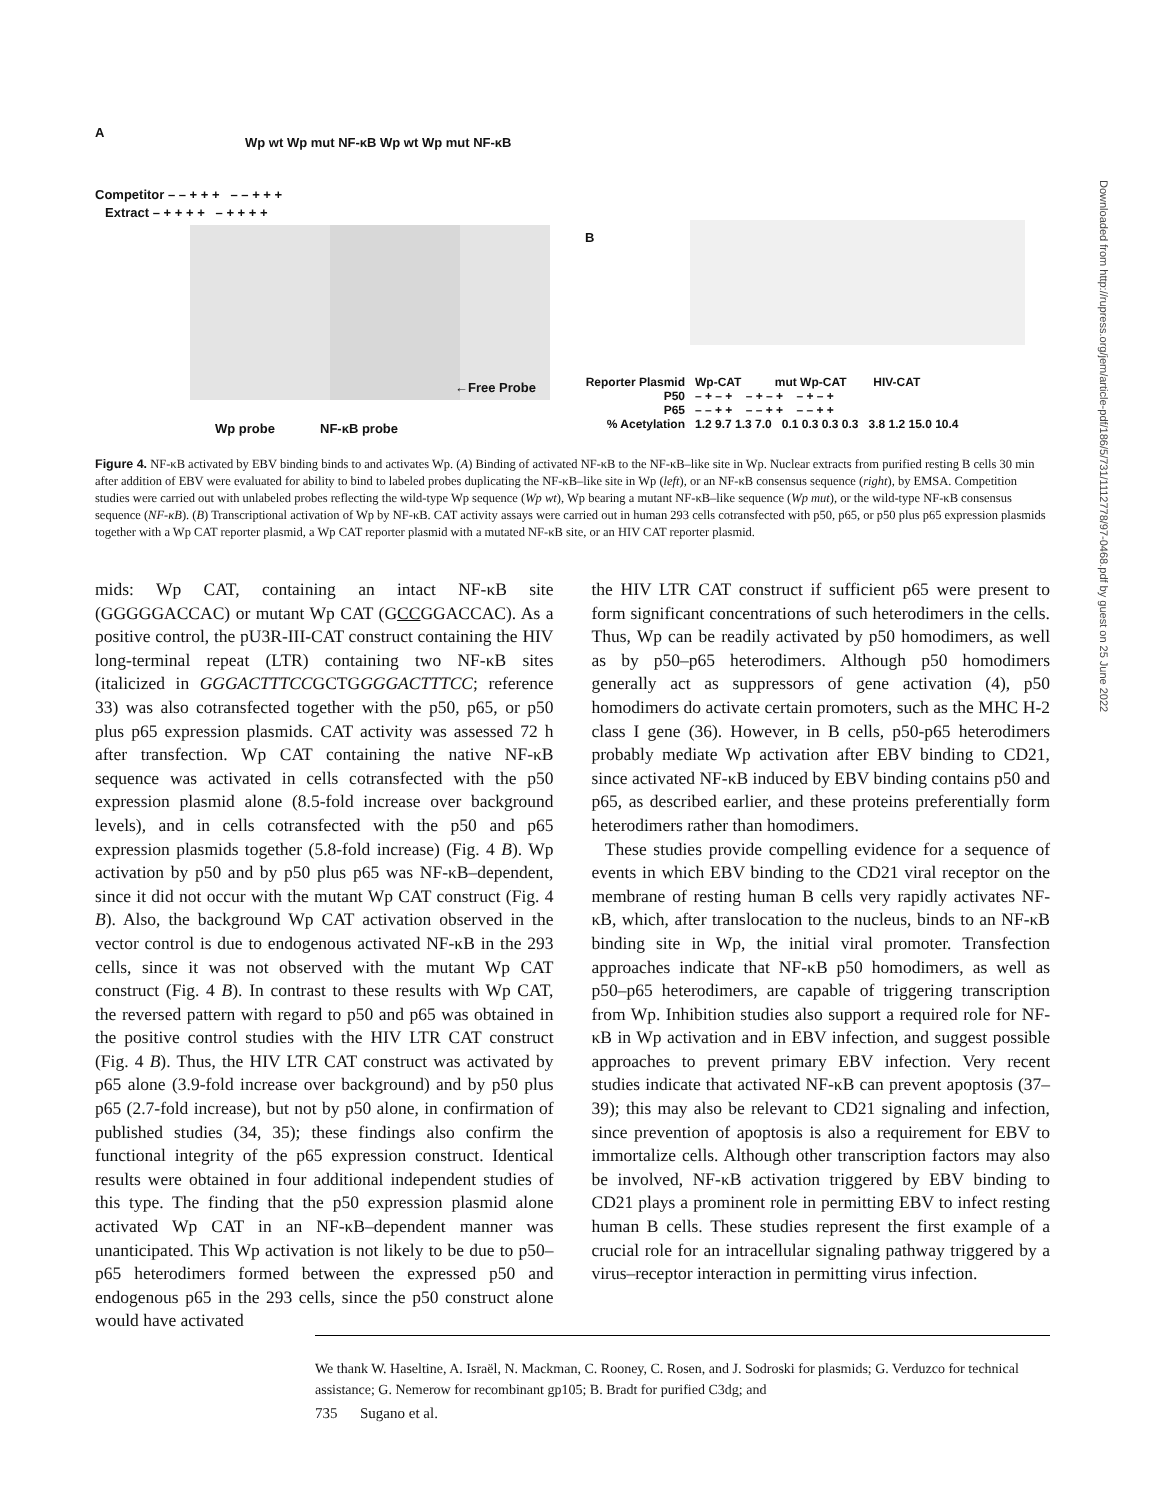A
Wp wt Wp mut NF-κB Wp wt Wp mut NF-κB
Competitor – – + + + – – + + +
Extract – + + + + – + + + +
←Free Probe
Wp probe NF-κB probe
B
Reporter Plasmid
P50
P65
% Acetylation
Wp-CAT mut Wp-CAT HIV-CAT
– + – + – + – + – + – +
– – + + – – + + – – + +
1.2 9.7 1.3 7.0 0.1 0.3 0.3 0.3 3.8 1.2 15.0 10.4
Figure 4. NF-κB activated by EBV binding binds to and activates Wp. (A) Binding of activated NF-κB to the NF-κB–like site in Wp. Nuclear extracts from purified resting B cells 30 min after addition of EBV were evaluated for ability to bind to labeled probes duplicating the NF-κB–like site in Wp (left), or an NF-κB consensus sequence (right), by EMSA. Competition studies were carried out with unlabeled probes reflecting the wild-type Wp sequence (Wp wt), Wp bearing a mutant NF-κB–like sequence (Wp mut), or the wild-type NF-κB consensus sequence (NF-κB). (B) Transcriptional activation of Wp by NF-κB. CAT activity assays were carried out in human 293 cells cotransfected with p50, p65, or p50 plus p65 expression plasmids together with a Wp CAT reporter plasmid, a Wp CAT reporter plasmid with a mutated NF-κB site, or an HIV CAT reporter plasmid.
mids: Wp CAT, containing an intact NF-κB site (GGGGGACCAC) or mutant Wp CAT (GCCGGACCAC). As a positive control, the pU3R-III-CAT construct containing the HIV long-terminal repeat (LTR) containing two NF-κB sites (italicized in GGGACTTTCCGCTGGGGACTTTCC; reference 33) was also cotransfected together with the p50, p65, or p50 plus p65 expression plasmids. CAT activity was assessed 72 h after transfection. Wp CAT containing the native NF-κB sequence was activated in cells cotransfected with the p50 expression plasmid alone (8.5-fold increase over background levels), and in cells cotransfected with the p50 and p65 expression plasmids together (5.8-fold increase) (Fig. 4 B). Wp activation by p50 and by p50 plus p65 was NF-κB–dependent, since it did not occur with the mutant Wp CAT construct (Fig. 4 B). Also, the background Wp CAT activation observed in the vector control is due to endogenous activated NF-κB in the 293 cells, since it was not observed with the mutant Wp CAT construct (Fig. 4 B). In contrast to these results with Wp CAT, the reversed pattern with regard to p50 and p65 was obtained in the positive control studies with the HIV LTR CAT construct (Fig. 4 B). Thus, the HIV LTR CAT construct was activated by p65 alone (3.9-fold increase over background) and by p50 plus p65 (2.7-fold increase), but not by p50 alone, in confirmation of published studies (34, 35); these findings also confirm the functional integrity of the p65 expression construct. Identical results were obtained in four additional independent studies of this type. The finding that the p50 expression plasmid alone activated Wp CAT in an NF-κB–dependent manner was unanticipated. This Wp activation is not likely to be due to p50–p65 heterodimers formed between the expressed p50 and endogenous p65 in the 293 cells, since the p50 construct alone would have activated
the HIV LTR CAT construct if sufficient p65 were present to form significant concentrations of such heterodimers in the cells. Thus, Wp can be readily activated by p50 homodimers, as well as by p50–p65 heterodimers. Although p50 homodimers generally act as suppressors of gene activation (4), p50 homodimers do activate certain promoters, such as the MHC H-2 class I gene (36). However, in B cells, p50-p65 heterodimers probably mediate Wp activation after EBV binding to CD21, since activated NF-κB induced by EBV binding contains p50 and p65, as described earlier, and these proteins preferentially form heterodimers rather than homodimers.
These studies provide compelling evidence for a sequence of events in which EBV binding to the CD21 viral receptor on the membrane of resting human B cells very rapidly activates NF-κB, which, after translocation to the nucleus, binds to an NF-κB binding site in Wp, the initial viral promoter. Transfection approaches indicate that NF-κB p50 homodimers, as well as p50–p65 heterodimers, are capable of triggering transcription from Wp. Inhibition studies also support a required role for NF-κB in Wp activation and in EBV infection, and suggest possible approaches to prevent primary EBV infection. Very recent studies indicate that activated NF-κB can prevent apoptosis (37–39); this may also be relevant to CD21 signaling and infection, since prevention of apoptosis is also a requirement for EBV to immortalize cells. Although other transcription factors may also be involved, NF-κB activation triggered by EBV binding to CD21 plays a prominent role in permitting EBV to infect resting human B cells. These studies represent the first example of a crucial role for an intracellular signaling pathway triggered by a virus–receptor interaction in permitting virus infection.
We thank W. Haseltine, A. Israël, N. Mackman, C. Rooney, C. Rosen, and J. Sodroski for plasmids; G. Verduzco for technical assistance; G. Nemerow for recombinant gp105; B. Bradt for purified C3dg; and
735 Sugano et al.
Downloaded from http://rupress.org/jem/article-pdf/186/5/731/1112778/97-0468.pdf by guest on 25 June 2022